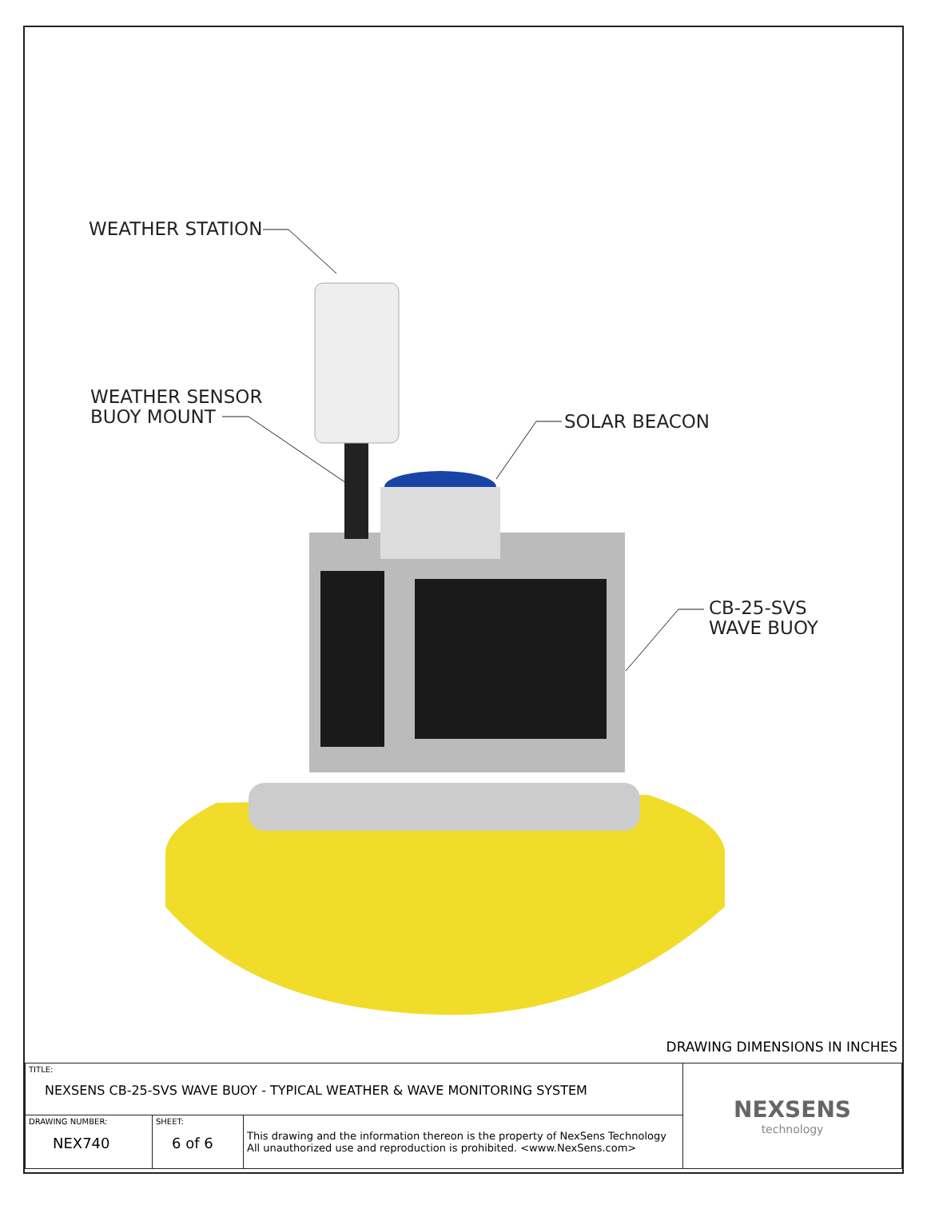WEATHER STATION
WEATHER SENSOR
BUOY MOUNT
SOLAR BEACON
CB-25-SVS
WAVE BUOY
DRAWING DIMENSIONS IN INCHES
| TITLE: NEXSENS CB-25-SVS WAVE BUOY - TYPICAL WEATHER & WAVE MONITORING SYSTEM | | | NEXSENS technology |
| DRAWING NUMBER: NEX740 | SHEET: 6 of 6 | This drawing and the information thereon is the property of NexSens Technology All unauthorized use and reproduction is prohibited. <www.NexSens.com> | |